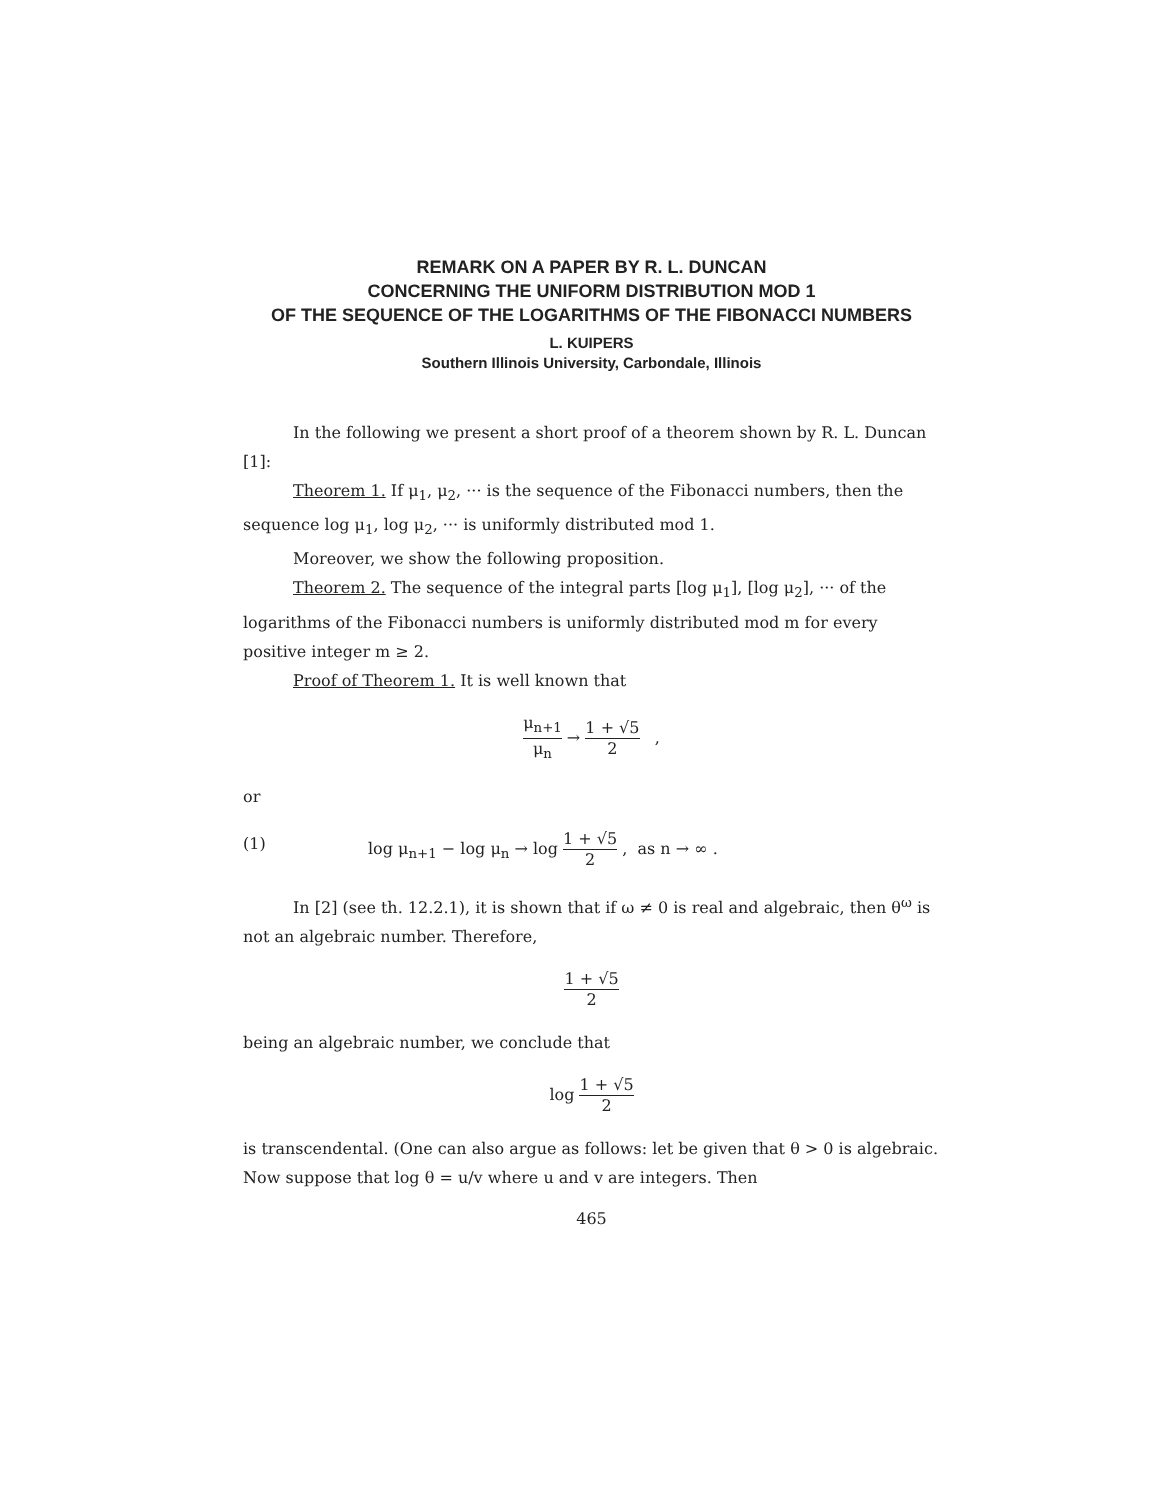REMARK ON A PAPER BY R. L. DUNCAN
CONCERNING THE UNIFORM DISTRIBUTION MOD 1
OF THE SEQUENCE OF THE LOGARITHMS OF THE FIBONACCI NUMBERS
L. KUIPERS
Southern Illinois University, Carbondale, Illinois
In the following we present a short proof of a theorem shown by R. L. Duncan [1]:
Theorem 1. If μ<sub>1</sub>, μ<sub>2</sub>, ··· is the sequence of the Fibonacci numbers, then the sequence log μ<sub>1</sub>, log μ<sub>2</sub>, ··· is uniformly distributed mod 1.
Moreover, we show the following proposition.
Theorem 2. The sequence of the integral parts [log μ<sub>1</sub>], [log μ<sub>2</sub>], ··· of the logarithms of the Fibonacci numbers is uniformly distributed mod m for every positive integer m ≥ 2.
Proof of Theorem 1. It is well known that
μ<sub>n+1</sub> μ<sub>n</sub> → 1 + √5 2 ,
or
(1) log μ<sub>n+1</sub> − log μ<sub>n</sub> → log 1 + √5 2 , as n → ∞ .
In [2] (see th. 12.2.1), it is shown that if ω ≠ 0 is real and algebraic, then θ<sup>ω</sup> is not an algebraic number. Therefore,
1 + √5 2
being an algebraic number, we conclude that
log 1 + √5 2
is transcendental. (One can also argue as follows: let be given that θ > 0 is algebraic. Now suppose that log θ = u/v where u and v are integers. Then
465